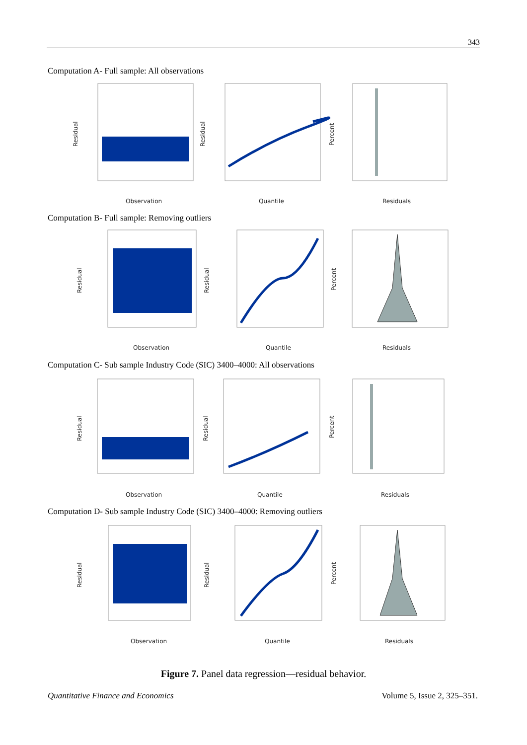343
Computation A- Full sample: All observations
Residual
Observation
Residual
Quantile
Percent
Residuals
Computation B- Full sample: Removing outliers
Residual
Observation
Residual
Quantile
Percent
Residuals
Computation C- Sub sample Industry Code (SIC) 3400–4000: All observations
Residual
Observation
Residual
Quantile
Percent
Residuals
Computation D- Sub sample Industry Code (SIC) 3400–4000: Removing outliers
Residual
Observation
Residual
Quantile
Percent
Residuals
Figure 7. Panel data regression—residual behavior.
Quantitative Finance and Economics Volume 5, Issue 2, 325–351.